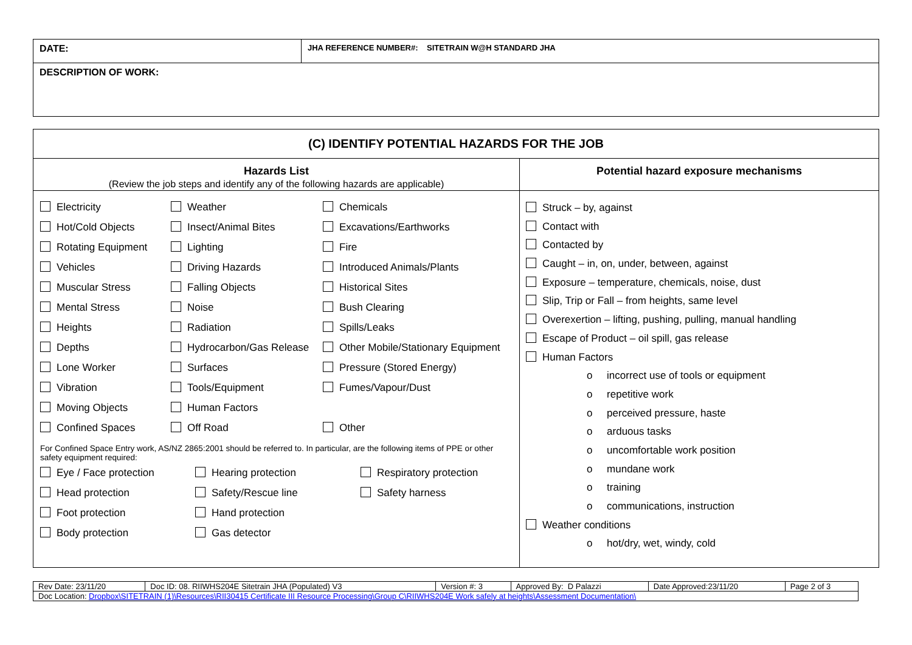| DATE: | JHA REFERENCE NUMBER#: SITETRAIN W@H STANDARD JHA |
| DESCRIPTION OF WORK: | |
| (C) IDENTIFY POTENTIAL HAZARDS FOR THE JOB | |
| --- | --- |
| Hazards List (Review the job steps and identify any of the following hazards are applicable) | Potential hazard exposure mechanisms |
| Electricity Weather Chemicals Hot/Cold Objects Insect/Animal Bites Excavations/Earthworks Rotating Equipment Lighting Fire Vehicles Driving Hazards Introduced Animals/Plants Muscular Stress Falling Objects Historical Sites Mental Stress Noise Bush Clearing Heights Radiation Spills/Leaks Depths Hydrocarbon/Gas Release Other Mobile/Stationary Equipment Lone Worker Surfaces Pressure (Stored Energy) Vibration Tools/Equipment Fumes/Vapour/Dust Moving Objects Human Factors Confined Spaces Off Road Other For Confined Space Entry work, AS/NZ 2865:2001 should be referred to. In particular, are the following items of PPE or other safety equipment required: Eye / Face protection Hearing protection Respiratory protection Head protection Safety/Rescue line Safety harness Foot protection Hand protection Body protection Gas detector | Struck – by, against Contact with Contacted by Caught – in, on, under, between, against Exposure – temperature, chemicals, noise, dust Slip, Trip or Fall – from heights, same level Overexertion – lifting, pushing, pulling, manual handling Escape of Product – oil spill, gas release Human Factors o incorrect use of tools or equipment o repetitive work o perceived pressure, haste o arduous tasks o uncomfortable work position o mundane work o training o communications, instruction Weather conditions o hot/dry, wet, windy, cold |
| Rev Date: 23/11/20 | Doc ID: 08. RIIWHS204E Sitetrain JHA (Populated) V3 | Version #: 3 | Approved By: D Palazzi | Date Approved:23/11/20 | Page 2 of 3 |
| Doc Location: Dropbox\SITETRAIN (1)\Resources\RII30415 Certificate III Resource Processing\Group C\RIIWHS204E Work safely at heights\Assessment Documentation\ | | | | | |